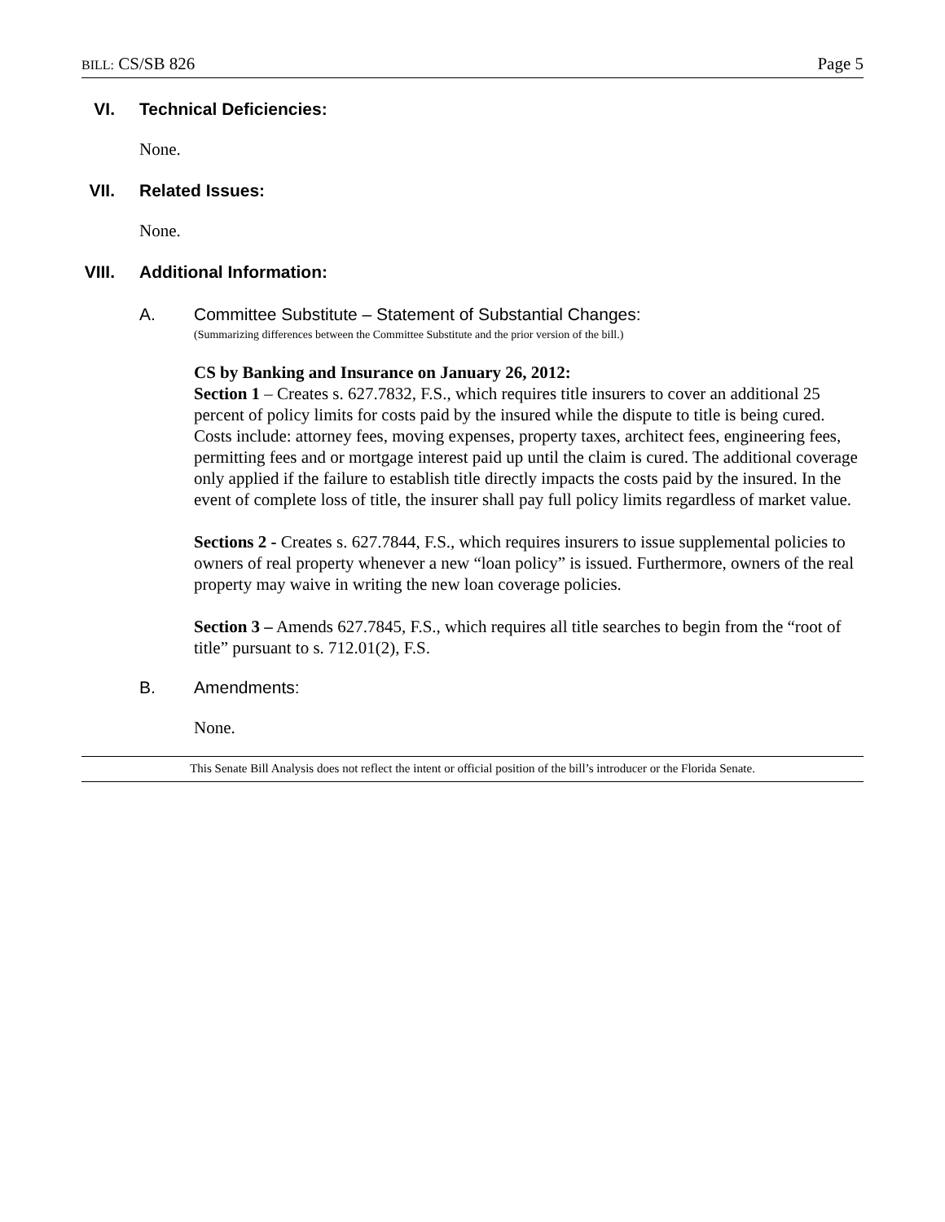BILL: CS/SB 826 Page 5
VI. Technical Deficiencies:
None.
VII. Related Issues:
None.
VIII. Additional Information:
A. Committee Substitute – Statement of Substantial Changes:
(Summarizing differences between the Committee Substitute and the prior version of the bill.)
CS by Banking and Insurance on January 26, 2012:
Section 1 – Creates s. 627.7832, F.S., which requires title insurers to cover an additional 25 percent of policy limits for costs paid by the insured while the dispute to title is being cured. Costs include: attorney fees, moving expenses, property taxes, architect fees, engineering fees, permitting fees and or mortgage interest paid up until the claim is cured. The additional coverage only applied if the failure to establish title directly impacts the costs paid by the insured. In the event of complete loss of title, the insurer shall pay full policy limits regardless of market value.
Sections 2 - Creates s. 627.7844, F.S., which requires insurers to issue supplemental policies to owners of real property whenever a new “loan policy” is issued. Furthermore, owners of the real property may waive in writing the new loan coverage policies.
Section 3 – Amends 627.7845, F.S., which requires all title searches to begin from the “root of title” pursuant to s. 712.01(2), F.S.
B. Amendments:
None.
This Senate Bill Analysis does not reflect the intent or official position of the bill’s introducer or the Florida Senate.